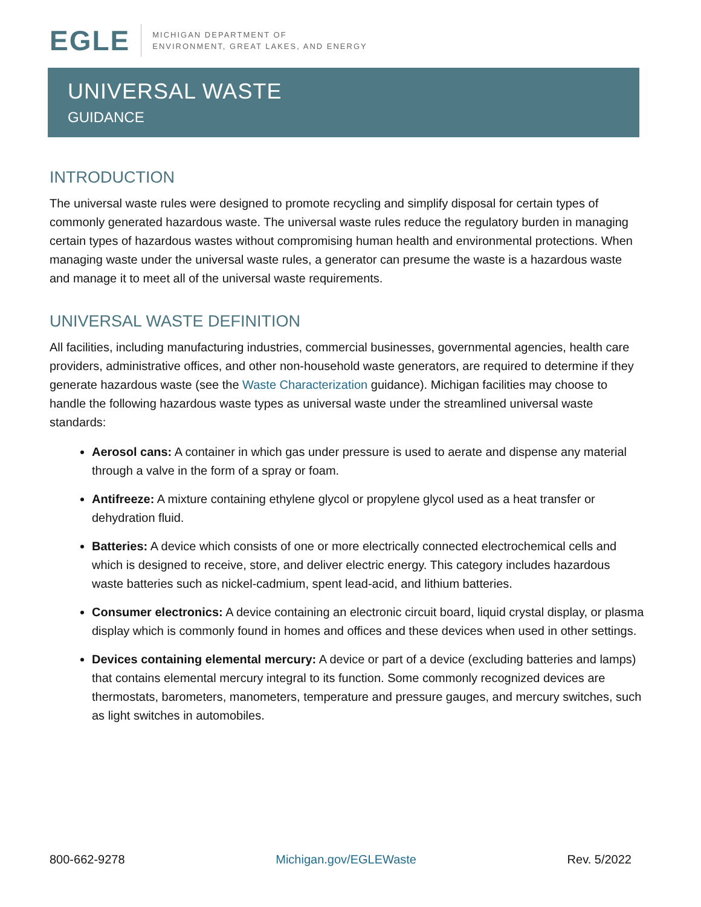EGLE
MICHIGAN DEPARTMENT OF
ENVIRONMENT, GREAT LAKES, AND ENERGY
UNIVERSAL WASTE
GUIDANCE
INTRODUCTION
The universal waste rules were designed to promote recycling and simplify disposal for certain types of commonly generated hazardous waste. The universal waste rules reduce the regulatory burden in managing certain types of hazardous wastes without compromising human health and environmental protections. When managing waste under the universal waste rules, a generator can presume the waste is a hazardous waste and manage it to meet all of the universal waste requirements.
UNIVERSAL WASTE DEFINITION
All facilities, including manufacturing industries, commercial businesses, governmental agencies, health care providers, administrative offices, and other non-household waste generators, are required to determine if they generate hazardous waste (see the Waste Characterization guidance). Michigan facilities may choose to handle the following hazardous waste types as universal waste under the streamlined universal waste standards:
Aerosol cans: A container in which gas under pressure is used to aerate and dispense any material through a valve in the form of a spray or foam.
Antifreeze: A mixture containing ethylene glycol or propylene glycol used as a heat transfer or dehydration fluid.
Batteries: A device which consists of one or more electrically connected electrochemical cells and which is designed to receive, store, and deliver electric energy. This category includes hazardous waste batteries such as nickel-cadmium, spent lead-acid, and lithium batteries.
Consumer electronics: A device containing an electronic circuit board, liquid crystal display, or plasma display which is commonly found in homes and offices and these devices when used in other settings.
Devices containing elemental mercury: A device or part of a device (excluding batteries and lamps) that contains elemental mercury integral to its function. Some commonly recognized devices are thermostats, barometers, manometers, temperature and pressure gauges, and mercury switches, such as light switches in automobiles.
800-662-9278 Michigan.gov/EGLEWaste Rev. 5/2022